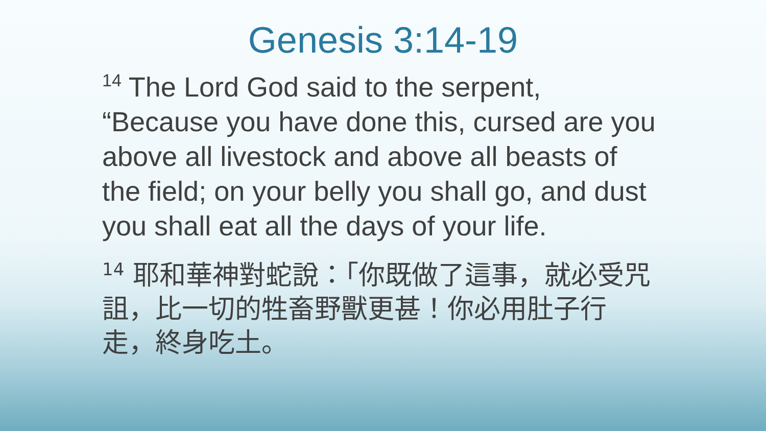Genesis 3:14-19
<sup>14</sup> The Lord God said to the serpent, “Because you have done this, cursed are you above all livestock and above all beasts of the field; on your belly you shall go, and dust you shall eat all the days of your life.
<sup>14</sup> 耶和華神對蛇說：「你既做了這事，就必受咒詛，比一切的牲畜野獸更甚！你必用肚子行走，終身吃土。